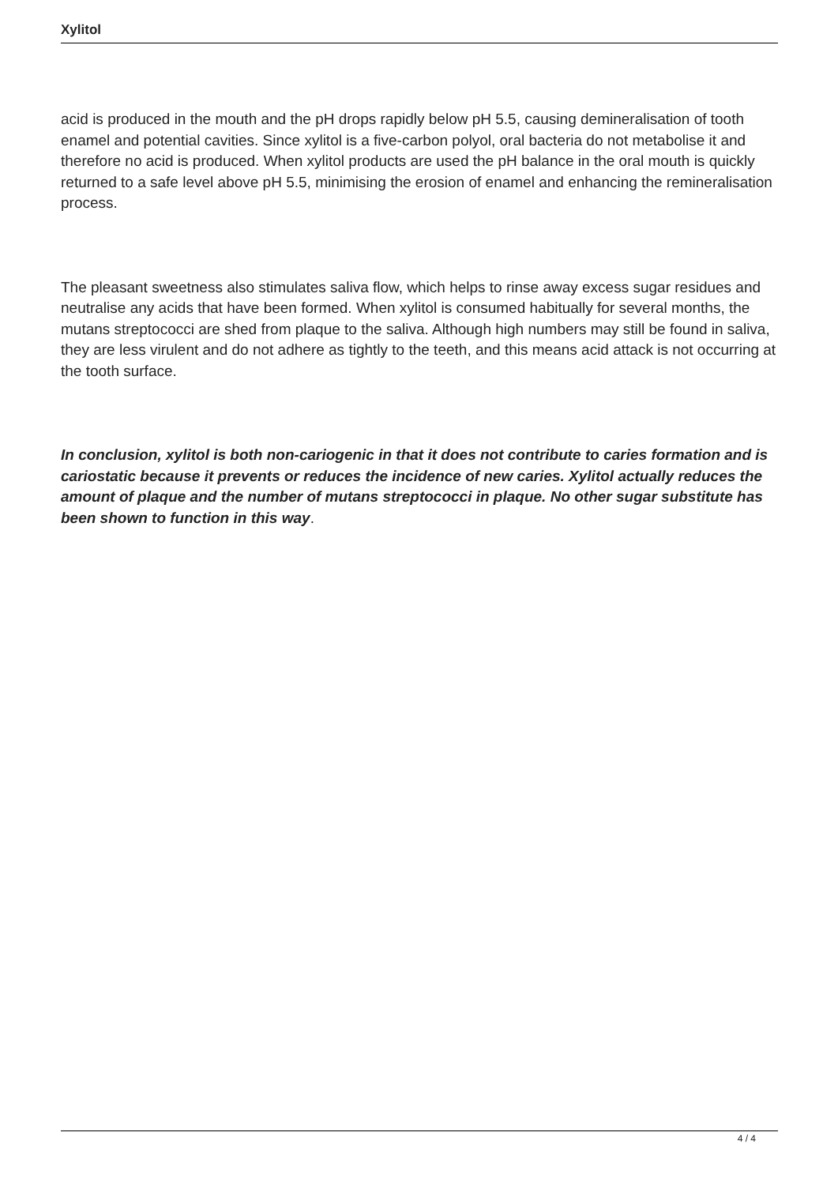Xylitol
acid is produced in the mouth and the pH drops rapidly below pH 5.5, causing demineralisation of tooth enamel and potential cavities. Since xylitol is a five-carbon polyol, oral bacteria do not metabolise it and therefore no acid is produced. When xylitol products are used the pH balance in the oral mouth is quickly returned to a safe level above pH 5.5, minimising the erosion of enamel and enhancing the remineralisation process.
The pleasant sweetness also stimulates saliva flow, which helps to rinse away excess sugar residues and neutralise any acids that have been formed. When xylitol is consumed habitually for several months, the mutans streptococci are shed from plaque to the saliva. Although high numbers may still be found in saliva, they are less virulent and do not adhere as tightly to the teeth, and this means acid attack is not occurring at the tooth surface.
In conclusion, xylitol is both non-cariogenic in that it does not contribute to caries formation and is cariostatic because it prevents or reduces the incidence of new caries. Xylitol actually reduces the amount of plaque and the number of mutans streptococci in plaque. No other sugar substitute has been shown to function in this way.
4 / 4